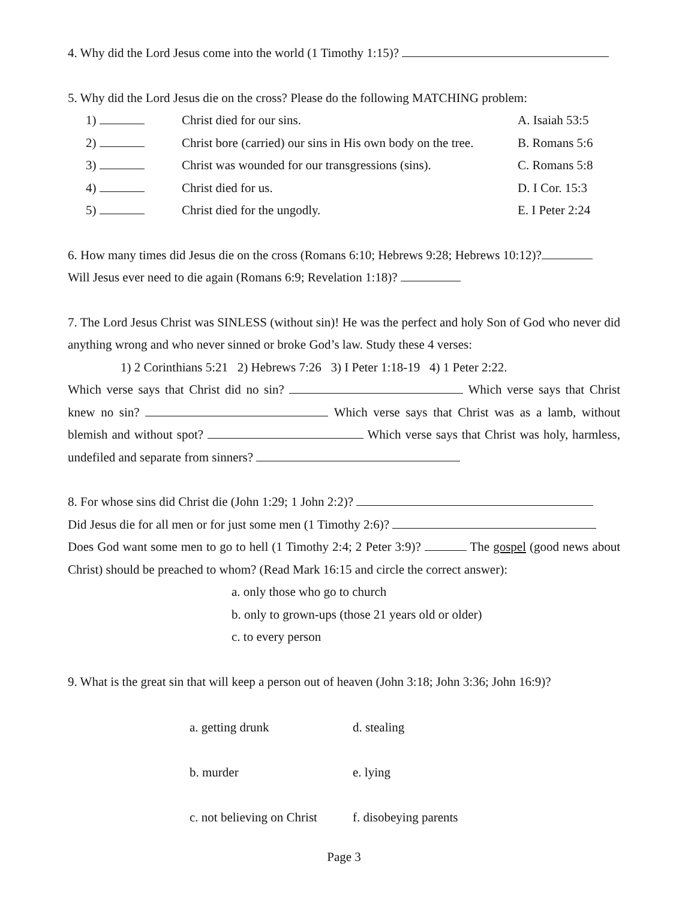4. Why did the Lord Jesus come into the world (1 Timothy 1:15)?
5. Why did the Lord Jesus die on the cross? Please do the following MATCHING problem:
| 1) | Christ died for our sins. | A. Isaiah 53:5 |
| 2) | Christ bore (carried) our sins in His own body on the tree. | B. Romans 5:6 |
| 3) | Christ was wounded for our transgressions (sins). | C. Romans 5:8 |
| 4) | Christ died for us. | D. I Cor. 15:3 |
| 5) | Christ died for the ungodly. | E. I Peter 2:24 |
6. How many times did Jesus die on the cross (Romans 6:10; Hebrews 9:28; Hebrews 10:12)?
Will Jesus ever need to die again (Romans 6:9; Revelation 1:18)?
7. The Lord Jesus Christ was SINLESS (without sin)! He was the perfect and holy Son of God who never did anything wrong and who never sinned or broke God’s law. Study these 4 verses:
1) 2 Corinthians 5:21 2) Hebrews 7:26 3) I Peter 1:18-19 4) 1 Peter 2:22.
Which verse says that Christ did no sin? Which verse says that Christ knew no sin? Which verse says that Christ was as a lamb, without blemish and without spot? Which verse says that Christ was holy, harmless, undefiled and separate from sinners?
8. For whose sins did Christ die (John 1:29; 1 John 2:2)?
Did Jesus die for all men or for just some men (1 Timothy 2:6)?
Does God want some men to go to hell (1 Timothy 2:4; 2 Peter 3:9)? The gospel (good news about Christ) should be preached to whom? (Read Mark 16:15 and circle the correct answer):
a. only those who go to church
b. only to grown-ups (those 21 years old or older)
c. to every person
9. What is the great sin that will keep a person out of heaven (John 3:18; John 3:36; John 16:9)?
| a. getting drunk | d. stealing |
| b. murder | e. lying |
| c. not believing on Christ | f. disobeying parents |
Page 3